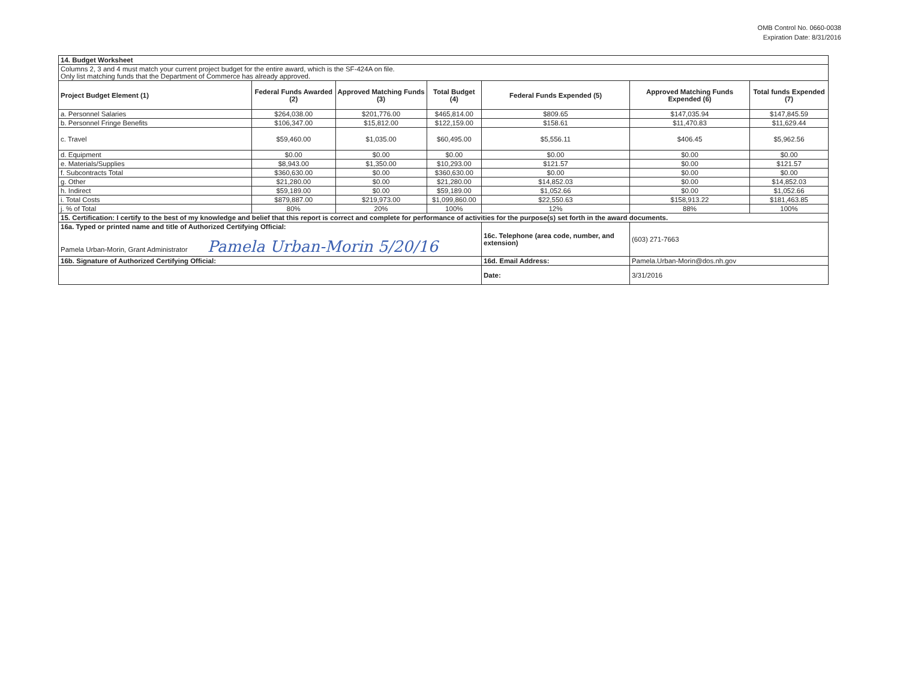OMB Control No. 0660-0038
Expiration Date: 8/31/2016
| 14. Budget Worksheet | | | | | | |
| Columns 2, 3 and 4 must match your current project budget for the entire award, which is the SF-424A on file. Only list matching funds that the Department of Commerce has already approved. | | | | | | |
| Project Budget Element (1) | Federal Funds Awarded (2) | Approved Matching Funds (3) | Total Budget (4) | Federal Funds Expended (5) | Approved Matching Funds Expended (6) | Total funds Expended (7) |
| a. Personnel Salaries | $264,038.00 | $201,776.00 | $465,814.00 | $809.65 | $147,035.94 | $147,845.59 |
| b. Personnel Fringe Benefits | $106,347.00 | $15,812.00 | $122,159.00 | $158.61 | $11,470.83 | $11,629.44 |
| c. Travel | $59,460.00 | $1,035.00 | $60,495.00 | $5,556.11 | $406.45 | $5,962.56 |
| d. Equipment | $0.00 | $0.00 | $0.00 | $0.00 | $0.00 | $0.00 |
| e. Materials/Supplies | $8,943.00 | $1,350.00 | $10,293.00 | $121.57 | $0.00 | $121.57 |
| f. Subcontracts Total | $360,630.00 | $0.00 | $360,630.00 | $0.00 | $0.00 | $0.00 |
| g. Other | $21,280.00 | $0.00 | $21,280.00 | $14,852.03 | $0.00 | $14,852.03 |
| h. Indirect | $59,189.00 | $0.00 | $59,189.00 | $1,052.66 | $0.00 | $1,052.66 |
| i. Total Costs | $879,887.00 | $219,973.00 | $1,099,860.00 | $22,550.63 | $158,913.22 | $181,463.85 |
| j. % of Total | 80% | 20% | 100% | 12% | 88% | 100% |
| 15. Certification: I certify to the best of my knowledge and belief that this report is correct and complete for performance of activities for the purpose(s) set forth in the award documents. | | | | | | |
| 16a. Typed or printed name and title of Authorized Certifying Official: Pamela Urban-Morin, Grant Administrator Pamela Urban-Morin 5/20/16 | | | | 16c. Telephone (area code, number, and extension) | (603) 271-7663 | |
| 16b. Signature of Authorized Certifying Official: | | | | 16d. Email Address: | Pamela.Urban-Morin@dos.nh.gov | |
| | | | | Date: | 3/31/2016 | |